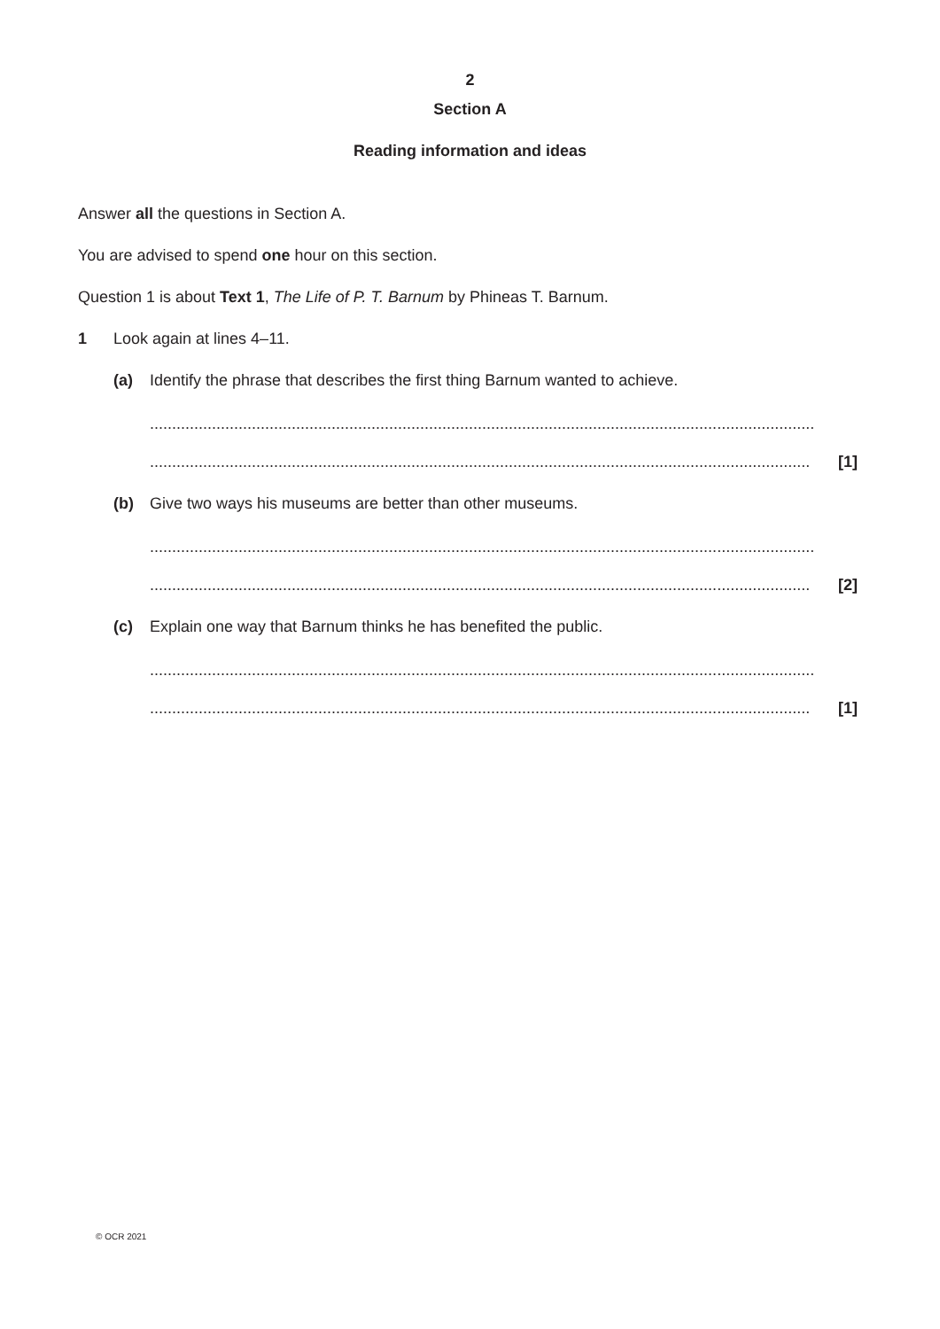2
Section A
Reading information and ideas
Answer all the questions in Section A.
You are advised to spend one hour on this section.
Question 1 is about Text 1, The Life of P. T. Barnum by Phineas T. Barnum.
1 Look again at lines 4–11.
(a) Identify the phrase that describes the first thing Barnum wanted to achieve.
......................................................................................................................................................
..................................................................................................................................................... [1]
(b) Give two ways his museums are better than other museums.
......................................................................................................................................................
..................................................................................................................................................... [2]
(c) Explain one way that Barnum thinks he has benefited the public.
......................................................................................................................................................
..................................................................................................................................................... [1]
© OCR 2021